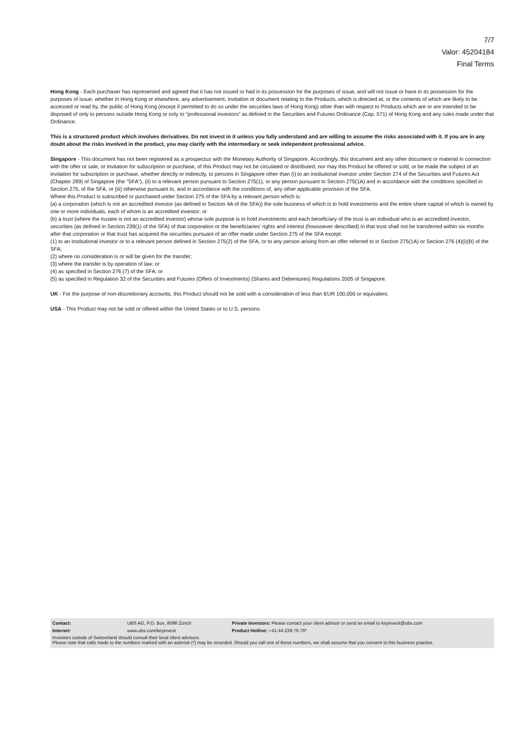7/7
Valor: 45204184
Final Terms
Hong Kong - Each purchaser has represented and agreed that it has not issued or had in its possession for the purposes of issue, and will not issue or have in its possession for the purposes of issue, whether in Hong Kong or elsewhere, any advertisement, invitation or document relating to the Products, which is directed at, or the contents of which are likely to be accessed or read by, the public of Hong Kong (except if permitted to do so under the securities laws of Hong Kong) other than with respect to Products which are or are intended to be disposed of only to persons outside Hong Kong or only to “professional investors” as defined in the Securities and Futures Ordinance (Cap. 571) of Hong Kong and any rules made under that Ordinance.
This is a structured product which involves derivatives. Do not invest in it unless you fully understand and are willing to assume the risks associated with it. If you are in any doubt about the risks involved in the product, you may clarify with the intermediary or seek independent professional advice.
Singapore - This document has not been registered as a prospectus with the Monetary Authority of Singapore. Accordingly, this document and any other document or material in connection with the offer or sale, or invitation for subscription or purchase, of this Product may not be circulated or distributed, nor may this Product be offered or sold, or be made the subject of an invitation for subscription or purchase, whether directly or indirectly, to persons in Singapore other than (i) to an institutional investor under Section 274 of the Securities and Futures Act (Chapter 289) of Singapore (the "SFA"), (ii) to a relevant person pursuant to Section 275(1), or any person pursuant to Section 275(1A) and in accordance with the conditions specified in Section 275, of the SFA, or (iii) otherwise pursuant to, and in accordance with the conditions of, any other applicable provision of the SFA.
Where this Product is subscribed or purchased under Section 275 of the SFA by a relevant person which is:
(a) a corporation (which is not an accredited investor (as defined in Section 4A of the SFA)) the sole business of which is to hold investments and the entire share capital of which is owned by one or more individuals, each of whom is an accredited investor; or
(b) a trust (where the trustee is not an accredited investor) whose sole purpose is to hold investments and each beneficiary of the trust is an individual who is an accredited investor,
securities (as defined in Section 239(1) of the SFA) of that corporation or the beneficiaries' rights and interest (howsoever described) in that trust shall not be transferred within six months after that corporation or that trust has acquired the securities pursuant of an offer made under Section 275 of the SFA except:
(1) to an institutional investor or to a relevant person defined in Section 275(2) of the SFA, or to any person arising from an offer referred to in Section 275(1A) or Section 276 (4)(i)(B) of the SFA;
(2) where no consideration is or will be given for the transfer;
(3) where the transfer is by operation of law; or
(4) as specified in Section 276 (7) of the SFA; or
(5) as specified in Regulation 32 of the Securities and Futures (Offers of Investments) (Shares and Debentures) Regulations 2005 of Singapore.
UK - For the purpose of non-discretionary accounts, this Product should not be sold with a consideration of less than EUR 100,000 or equivalent.
USA - This Product may not be sold or offered within the United States or to U.S. persons.
| Contact: | UBS AG, P.O. Box, 8098 Zürich | Private Investors: Please contact your client advisor or send an email to keyinvest@ubs.com |
| Internet: | www.ubs.com/keyinvest | Product Hotline: +41-44-239 76 76* |
Investors outside of Switzerland should consult their local client advisors.
Please note that calls made to the numbers marked with an asterisk (*) may be recorded. Should you call one of these numbers, we shall assume that you consent to this business practice.